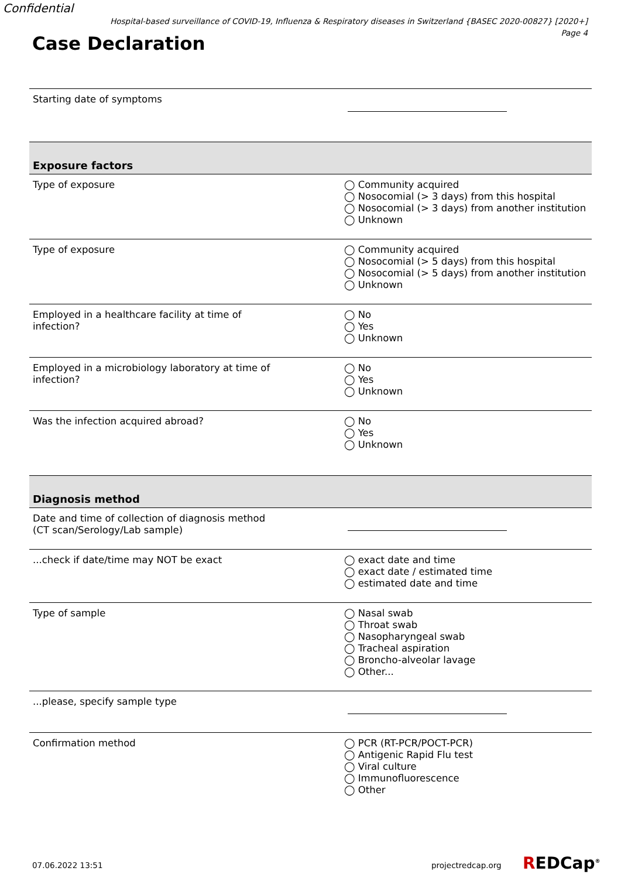Confidential
Hospital-based surveillance of COVID-19, Influenza & Respiratory diseases in Switzerland {BASEC 2020-00827} [2020+]
Page 4
Case Declaration
| Starting date of symptoms | |
| Exposure factors | |
| Type of exposure | ◯ Community acquired ◯ Nosocomial (> 3 days) from this hospital ◯ Nosocomial (> 3 days) from another institution ◯ Unknown |
| Type of exposure | ◯ Community acquired ◯ Nosocomial (> 5 days) from this hospital ◯ Nosocomial (> 5 days) from another institution ◯ Unknown |
| Employed in a healthcare facility at time of infection? | ◯ No ◯ Yes ◯ Unknown |
| Employed in a microbiology laboratory at time of infection? | ◯ No ◯ Yes ◯ Unknown |
| Was the infection acquired abroad? | ◯ No ◯ Yes ◯ Unknown |
| Diagnosis method | |
| Date and time of collection of diagnosis method (CT scan/Serology/Lab sample) | |
| ...check if date/time may NOT be exact | ◯ exact date and time ◯ exact date / estimated time ◯ estimated date and time |
| Type of sample | ◯ Nasal swab ◯ Throat swab ◯ Nasopharyngeal swab ◯ Tracheal aspiration ◯ Broncho-alveolar lavage ◯ Other... |
| ...please, specify sample type | |
| Confirmation method | ◯ PCR (RT-PCR/POCT-PCR) ◯ Antigenic Rapid Flu test ◯ Viral culture ◯ Immunofluorescence ◯ Other |
07.06.2022 13:51 projectredcap.org REDCap<sup>®</sup>